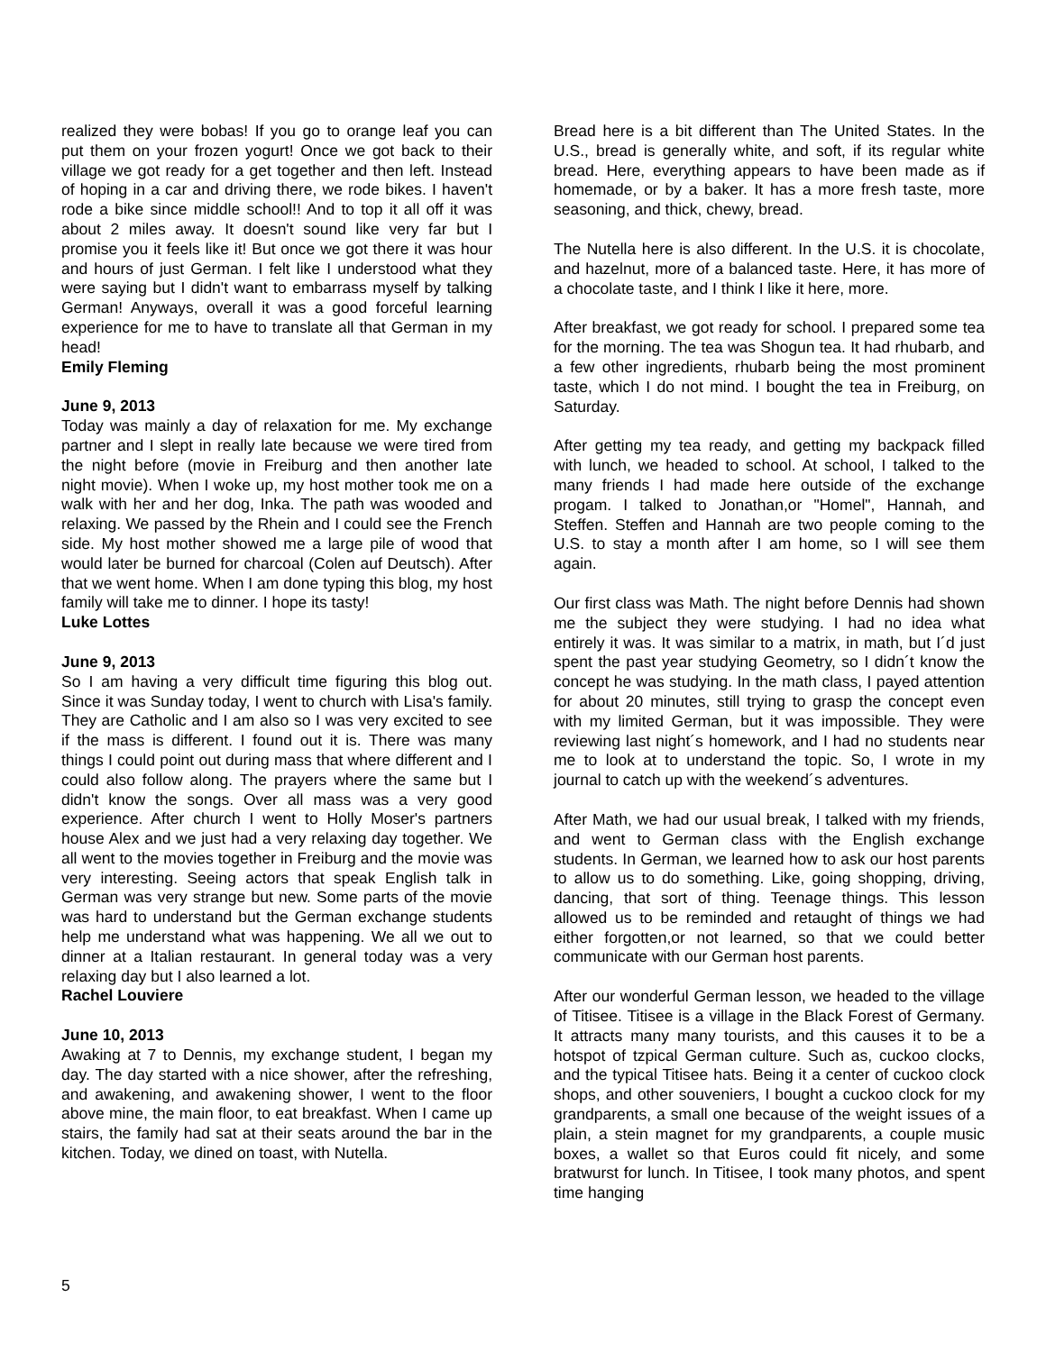realized they were bobas! If you go to orange leaf you can put them on your frozen yogurt! Once we got back to their village we got ready for a get together and then left. Instead of hoping in a car and driving there, we rode bikes. I haven't rode a bike since middle school!! And to top it all off it was about 2 miles away. It doesn't sound like very far but I promise you it feels like it! But once we got there it was hour and hours of just German. I felt like I understood what they were saying but I didn't want to embarrass myself by talking German! Anyways, overall it was a good forceful learning experience for me to have to translate all that German in my head!
Emily Fleming
June 9, 2013
Today was mainly a day of relaxation for me. My exchange partner and I slept in really late because we were tired from the night before (movie in Freiburg and then another late night movie). When I woke up, my host mother took me on a walk with her and her dog, Inka. The path was wooded and relaxing. We passed by the Rhein and I could see the French side. My host mother showed me a large pile of wood that would later be burned for charcoal (Colen auf Deutsch). After that we went home. When I am done typing this blog, my host family will take me to dinner. I hope its tasty!
Luke Lottes
June 9, 2013
So I am having a very difficult time figuring this blog out. Since it was Sunday today, I went to church with Lisa's family. They are Catholic and I am also so I was very excited to see if the mass is different. I found out it is. There was many things I could point out during mass that where different and I could also follow along. The prayers where the same but I didn't know the songs. Over all mass was a very good experience. After church I went to Holly Moser's partners house Alex and we just had a very relaxing day together. We all went to the movies together in Freiburg and the movie was very interesting. Seeing actors that speak English talk in German was very strange but new. Some parts of the movie was hard to understand but the German exchange students help me understand what was happening. We all we out to dinner at a Italian restaurant. In general today was a very relaxing day but I also learned a lot.
Rachel Louviere
June 10, 2013
Awaking at 7 to Dennis, my exchange student, I began my day. The day started with a nice shower, after the refreshing, and awakening, and awakening shower, I went to the floor above mine, the main floor, to eat breakfast. When I came up stairs, the family had sat at their seats around the bar in the kitchen. Today, we dined on toast, with Nutella.
Bread here is a bit different than The United States. In the U.S., bread is generally white, and soft, if its regular white bread. Here, everything appears to have been made as if homemade, or by a baker. It has a more fresh taste, more seasoning, and thick, chewy, bread.
The Nutella here is also different. In the U.S. it is chocolate, and hazelnut, more of a balanced taste. Here, it has more of a chocolate taste, and I think I like it here, more.
After breakfast, we got ready for school. I prepared some tea for the morning. The tea was Shogun tea. It had rhubarb, and a few other ingredients, rhubarb being the most prominent taste, which I do not mind. I bought the tea in Freiburg, on Saturday.
After getting my tea ready, and getting my backpack filled with lunch, we headed to school. At school, I talked to the many friends I had made here outside of the exchange progam. I talked to Jonathan,or "Homel", Hannah, and Steffen. Steffen and Hannah are two people coming to the U.S. to stay a month after I am home, so I will see them again.
Our first class was Math. The night before Dennis had shown me the subject they were studying. I had no idea what entirely it was. It was similar to a matrix, in math, but I´d just spent the past year studying Geometry, so I didn´t know the concept he was studying. In the math class, I payed attention for about 20 minutes, still trying to grasp the concept even with my limited German, but it was impossible. They were reviewing last night´s homework, and I had no students near me to look at to understand the topic. So, I wrote in my journal to catch up with the weekend´s adventures.
After Math, we had our usual break, I talked with my friends, and went to German class with the English exchange students. In German, we learned how to ask our host parents to allow us to do something. Like, going shopping, driving, dancing, that sort of thing. Teenage things. This lesson allowed us to be reminded and retaught of things we had either forgotten,or not learned, so that we could better communicate with our German host parents.
After our wonderful German lesson, we headed to the village of Titisee. Titisee is a village in the Black Forest of Germany. It attracts many many tourists, and this causes it to be a hotspot of tzpical German culture. Such as, cuckoo clocks, and the typical Titisee hats. Being it a center of cuckoo clock shops, and other souveniers, I bought a cuckoo clock for my grandparents, a small one because of the weight issues of a plain, a stein magnet for my grandparents, a couple music boxes, a wallet so that Euros could fit nicely, and some bratwurst for lunch. In Titisee, I took many photos, and spent time hanging
5